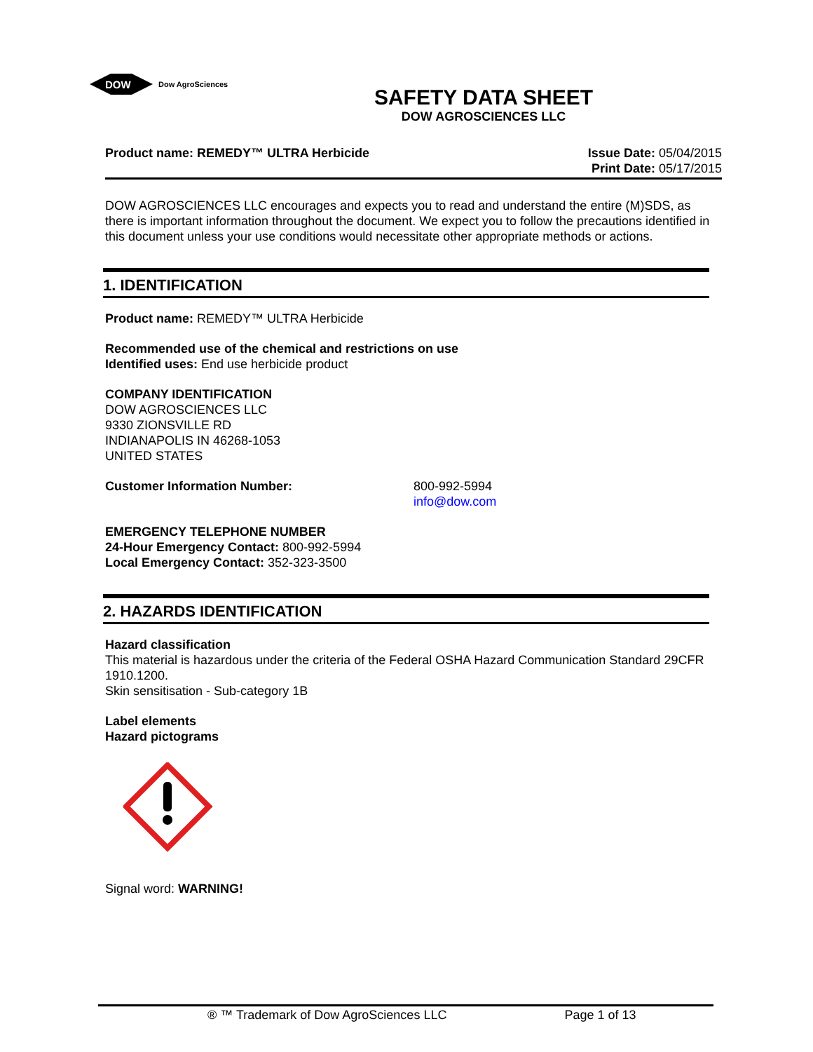DOW
Dow AgroSciences
SAFETY DATA SHEET
DOW AGROSCIENCES LLC
Product name: REMEDY™ ULTRA Herbicide
Issue Date: 05/04/2015
Print Date: 05/17/2015
DOW AGROSCIENCES LLC encourages and expects you to read and understand the entire (M)SDS, as there is important information throughout the document. We expect you to follow the precautions identified in this document unless your use conditions would necessitate other appropriate methods or actions.
1. IDENTIFICATION
Product name: REMEDY™ ULTRA Herbicide
Recommended use of the chemical and restrictions on use
Identified uses: End use herbicide product
COMPANY IDENTIFICATION
DOW AGROSCIENCES LLC
9330 ZIONSVILLE RD
INDIANAPOLIS IN 46268-1053
UNITED STATES
Customer Information Number: 800-992-5994
info@dow.com
EMERGENCY TELEPHONE NUMBER
24-Hour Emergency Contact: 800-992-5994
Local Emergency Contact: 352-323-3500
2. HAZARDS IDENTIFICATION
Hazard classification
This material is hazardous under the criteria of the Federal OSHA Hazard Communication Standard 29CFR 1910.1200.
Skin sensitisation - Sub-category 1B
Label elements
Hazard pictograms
Signal word: WARNING!
® ™ Trademark of Dow AgroSciences LLC Page 1 of 13